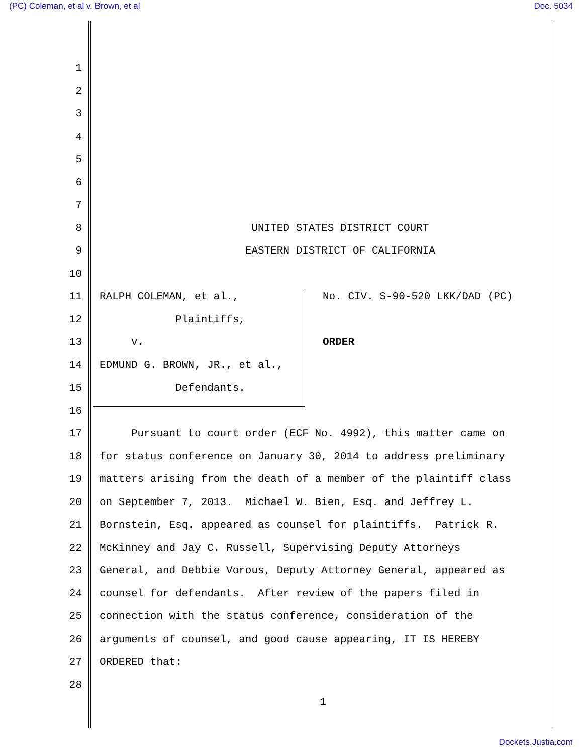(PC) Coleman, et al v. Brown, et al Doc. 5034
1
2
3
4
5
6
7
8 UNITED STATES DISTRICT COURT
9 EASTERN DISTRICT OF CALIFORNIA
10
11 RALPH COLEMAN, et al., No. CIV. S-90-520 LKK/DAD (PC)
12 Plaintiffs,
13 v. ORDER
14 EDMUND G. BROWN, JR., et al.,
15 Defendants.
16
17 Pursuant to court order (ECF No. 4992), this matter came on
18 for status conference on January 30, 2014 to address preliminary
19 matters arising from the death of a member of the plaintiff class
20 on September 7, 2013. Michael W. Bien, Esq. and Jeffrey L.
21 Bornstein, Esq. appeared as counsel for plaintiffs. Patrick R.
22 McKinney and Jay C. Russell, Supervising Deputy Attorneys
23 General, and Debbie Vorous, Deputy Attorney General, appeared as
24 counsel for defendants. After review of the papers filed in
25 connection with the status conference, consideration of the
26 arguments of counsel, and good cause appearing, IT IS HEREBY
27 ORDERED that:
28
1
Dockets.Justia.com